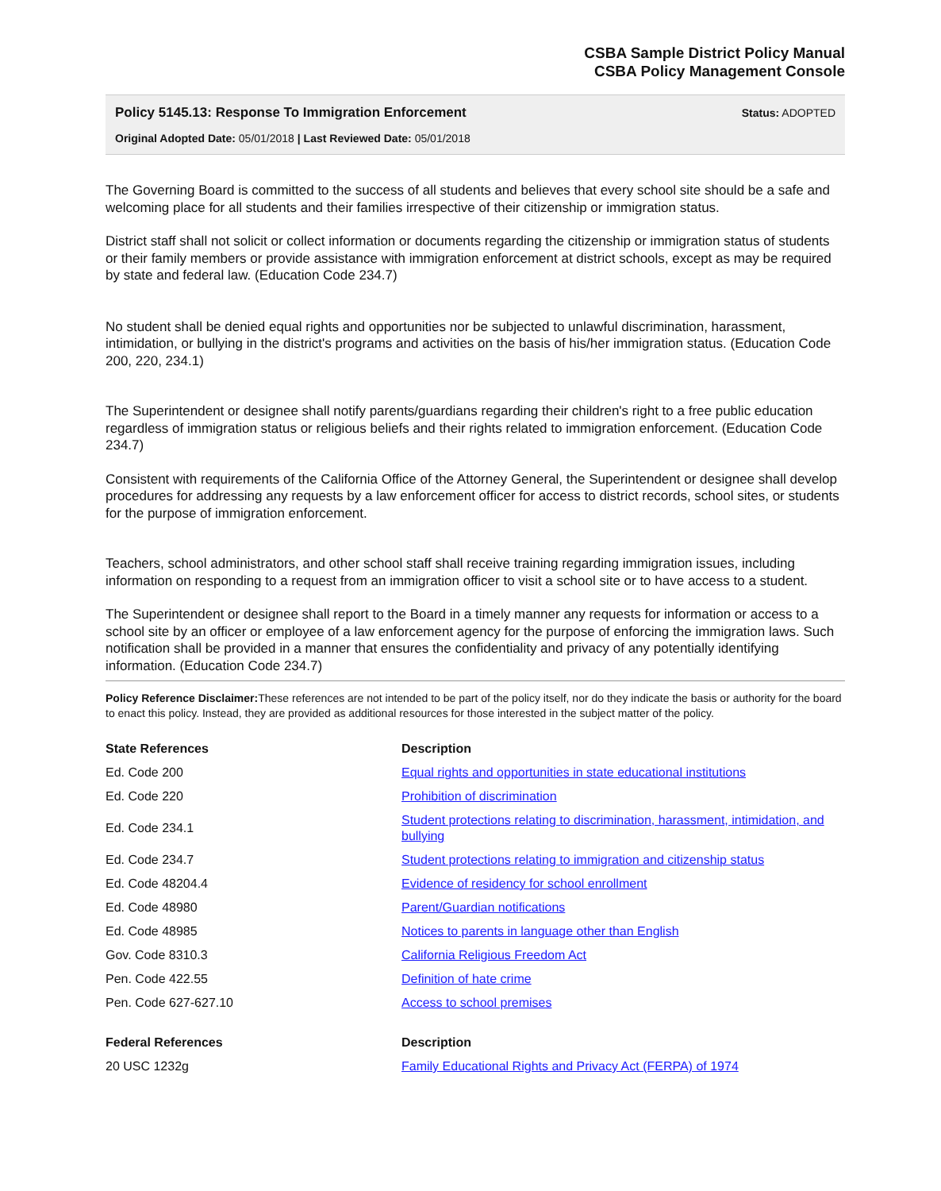CSBA Sample District Policy Manual
CSBA Policy Management Console
Policy 5145.13: Response To Immigration Enforcement
Original Adopted Date: 05/01/2018 | Last Reviewed Date: 05/01/2018
Status: ADOPTED
The Governing Board is committed to the success of all students and believes that every school site should be a safe and welcoming place for all students and their families irrespective of their citizenship or immigration status.
District staff shall not solicit or collect information or documents regarding the citizenship or immigration status of students or their family members or provide assistance with immigration enforcement at district schools, except as may be required by state and federal law. (Education Code 234.7)
No student shall be denied equal rights and opportunities nor be subjected to unlawful discrimination, harassment, intimidation, or bullying in the district's programs and activities on the basis of his/her immigration status. (Education Code 200, 220, 234.1)
The Superintendent or designee shall notify parents/guardians regarding their children's right to a free public education regardless of immigration status or religious beliefs and their rights related to immigration enforcement. (Education Code 234.7)
Consistent with requirements of the California Office of the Attorney General, the Superintendent or designee shall develop procedures for addressing any requests by a law enforcement officer for access to district records, school sites, or students for the purpose of immigration enforcement.
Teachers, school administrators, and other school staff shall receive training regarding immigration issues, including information on responding to a request from an immigration officer to visit a school site or to have access to a student.
The Superintendent or designee shall report to the Board in a timely manner any requests for information or access to a school site by an officer or employee of a law enforcement agency for the purpose of enforcing the immigration laws. Such notification shall be provided in a manner that ensures the confidentiality and privacy of any potentially identifying information. (Education Code 234.7)
Policy Reference Disclaimer: These references are not intended to be part of the policy itself, nor do they indicate the basis or authority for the board to enact this policy. Instead, they are provided as additional resources for those interested in the subject matter of the policy.
| State References | Description |
| --- | --- |
| Ed. Code 200 | Equal rights and opportunities in state educational institutions |
| Ed. Code 220 | Prohibition of discrimination |
| Ed. Code 234.1 | Student protections relating to discrimination, harassment, intimidation, and bullying |
| Ed. Code 234.7 | Student protections relating to immigration and citizenship status |
| Ed. Code 48204.4 | Evidence of residency for school enrollment |
| Ed. Code 48980 | Parent/Guardian notifications |
| Ed. Code 48985 | Notices to parents in language other than English |
| Gov. Code 8310.3 | California Religious Freedom Act |
| Pen. Code 422.55 | Definition of hate crime |
| Pen. Code 627-627.10 | Access to school premises |
| Federal References | Description |
| --- | --- |
| 20 USC 1232g | Family Educational Rights and Privacy Act (FERPA) of 1974 |